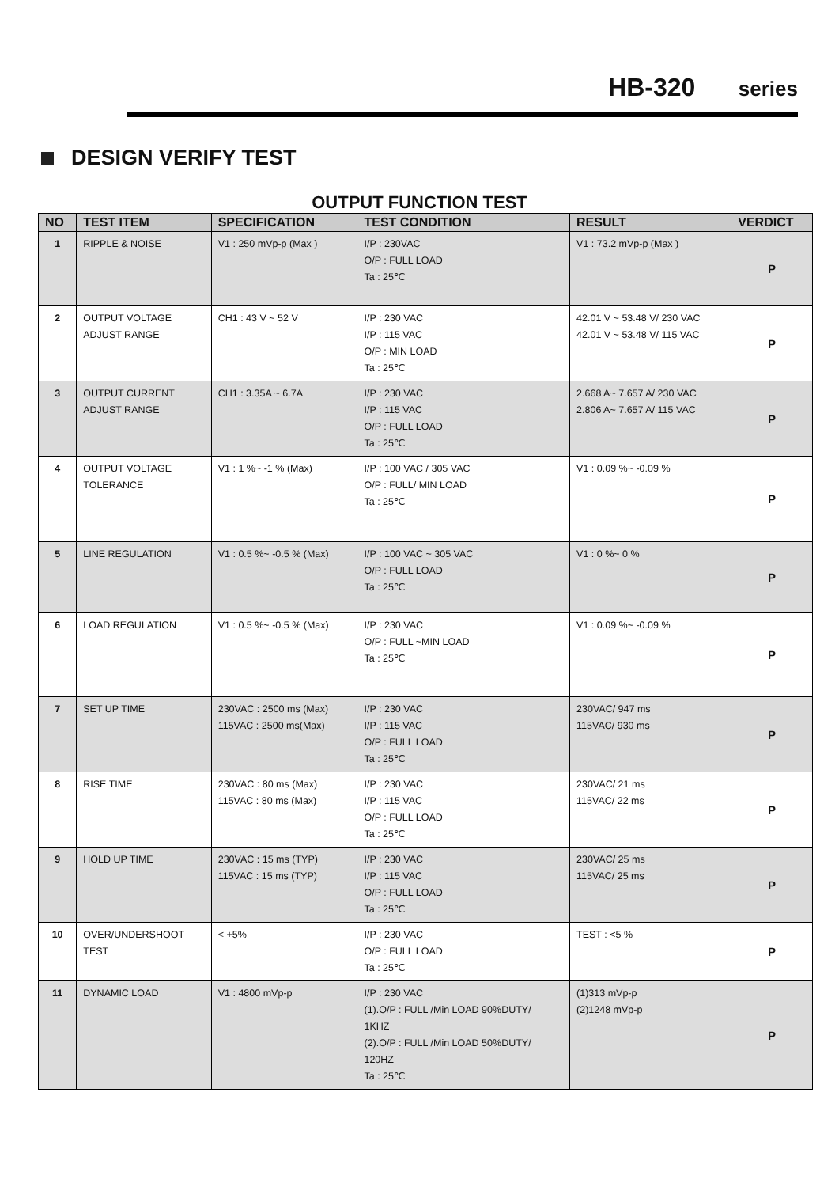HB-320 series
DESIGN VERIFY TEST
OUTPUT FUNCTION TEST
| NO | TEST ITEM | SPECIFICATION | TEST CONDITION | RESULT | VERDICT |
| --- | --- | --- | --- | --- | --- |
| 1 | RIPPLE & NOISE | V1 : 250 mVp-p (Max ) | I/P : 230VAC O/P : FULL LOAD Ta : 25℃ | V1 : 73.2 mVp-p (Max ) | P |
| 2 | OUTPUT VOLTAGE ADJUST RANGE | CH1 : 43 V ~ 52 V | I/P : 230 VAC I/P : 115 VAC O/P : MIN LOAD Ta : 25℃ | 42.01 V ~ 53.48 V/ 230 VAC 42.01 V ~ 53.48 V/ 115 VAC | P |
| 3 | OUTPUT CURRENT ADJUST RANGE | CH1 : 3.35A ~ 6.7A | I/P : 230 VAC I/P : 115 VAC O/P : FULL LOAD Ta : 25℃ | 2.668 A~ 7.657 A/ 230 VAC 2.806 A~ 7.657 A/ 115 VAC | P |
| 4 | OUTPUT VOLTAGE TOLERANCE | V1 : 1 %~ -1 % (Max) | I/P : 100 VAC / 305 VAC O/P : FULL/ MIN LOAD Ta : 25℃ | V1 : 0.09 %~ -0.09 % | P |
| 5 | LINE REGULATION | V1 : 0.5 %~ -0.5 % (Max) | I/P : 100 VAC ~ 305 VAC O/P : FULL LOAD Ta : 25℃ | V1 : 0 %~ 0 % | P |
| 6 | LOAD REGULATION | V1 : 0.5 %~ -0.5 % (Max) | I/P : 230 VAC O/P : FULL ~MIN LOAD Ta : 25℃ | V1 : 0.09 %~ -0.09 % | P |
| 7 | SET UP TIME | 230VAC : 2500 ms (Max) 115VAC : 2500 ms(Max) | I/P : 230 VAC I/P : 115 VAC O/P : FULL LOAD Ta : 25℃ | 230VAC/ 947 ms 115VAC/ 930 ms | P |
| 8 | RISE TIME | 230VAC : 80 ms (Max) 115VAC : 80 ms (Max) | I/P : 230 VAC I/P : 115 VAC O/P : FULL LOAD Ta : 25℃ | 230VAC/ 21 ms 115VAC/ 22 ms | P |
| 9 | HOLD UP TIME | 230VAC : 15 ms (TYP) 115VAC : 15 ms (TYP) | I/P : 230 VAC I/P : 115 VAC O/P : FULL LOAD Ta : 25℃ | 230VAC/ 25 ms 115VAC/ 25 ms | P |
| 10 | OVER/UNDERSHOOT TEST | < + 5% | I/P : 230 VAC O/P : FULL LOAD Ta : 25℃ | TEST : <5 % | P |
| 11 | DYNAMIC LOAD | V1 : 4800 mVp-p | I/P : 230 VAC (1).O/P : FULL /Min LOAD 90%DUTY/ 1KHZ (2).O/P : FULL /Min LOAD 50%DUTY/ 120HZ Ta : 25℃ | (1)313 mVp-p (2)1248 mVp-p | P |